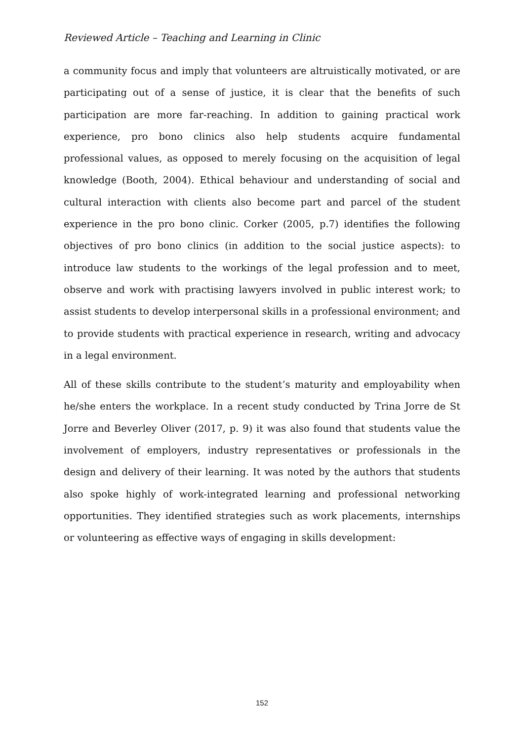Reviewed Article – Teaching and Learning in Clinic
a community focus and imply that volunteers are altruistically motivated, or are participating out of a sense of justice, it is clear that the benefits of such participation are more far-reaching. In addition to gaining practical work experience, pro bono clinics also help students acquire fundamental professional values, as opposed to merely focusing on the acquisition of legal knowledge (Booth, 2004). Ethical behaviour and understanding of social and cultural interaction with clients also become part and parcel of the student experience in the pro bono clinic. Corker (2005, p.7) identifies the following objectives of pro bono clinics (in addition to the social justice aspects): to introduce law students to the workings of the legal profession and to meet, observe and work with practising lawyers involved in public interest work; to assist students to develop interpersonal skills in a professional environment; and to provide students with practical experience in research, writing and advocacy in a legal environment.
All of these skills contribute to the student’s maturity and employability when he/she enters the workplace. In a recent study conducted by Trina Jorre de St Jorre and Beverley Oliver (2017, p. 9) it was also found that students value the involvement of employers, industry representatives or professionals in the design and delivery of their learning. It was noted by the authors that students also spoke highly of work-integrated learning and professional networking opportunities. They identified strategies such as work placements, internships or volunteering as effective ways of engaging in skills development:
152